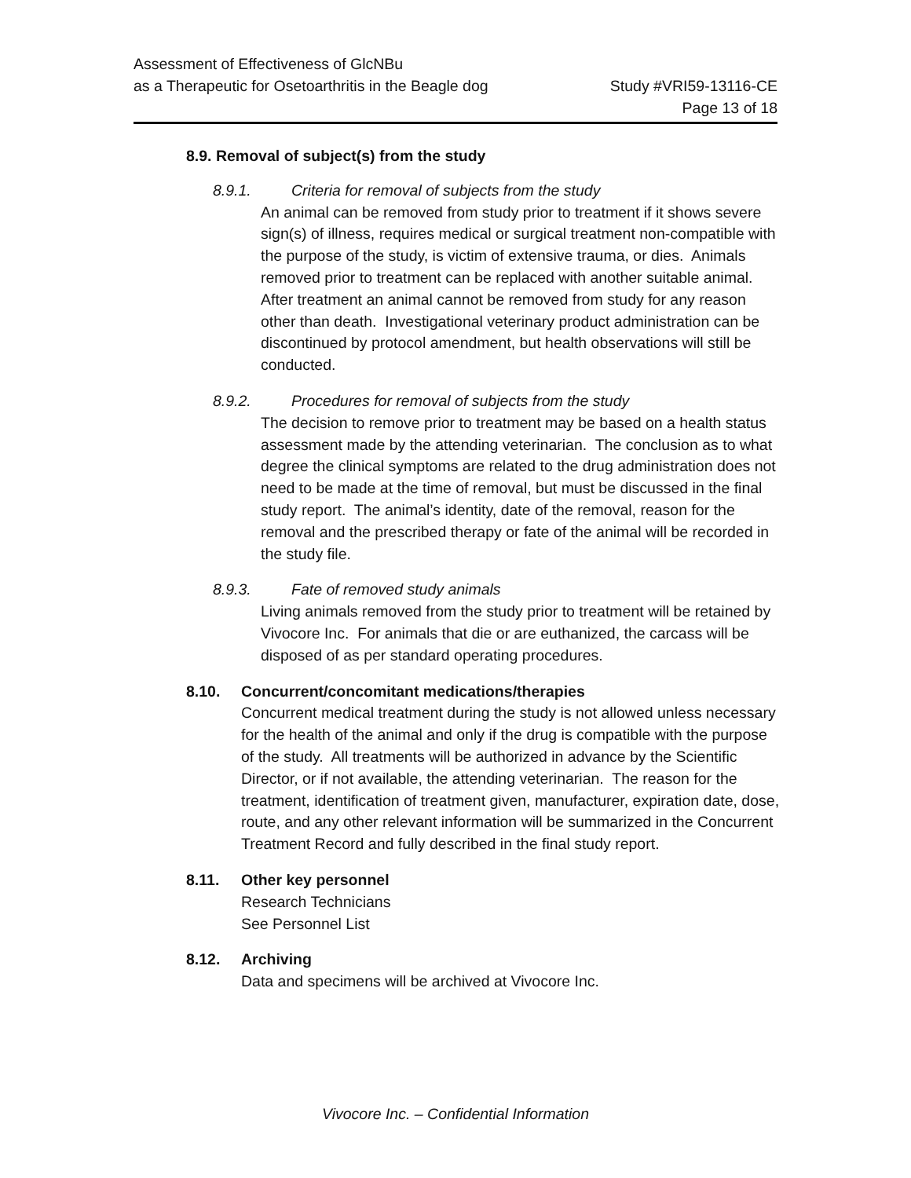Assessment of Effectiveness of GlcNBu
as a Therapeutic for Osetoarthritis in the Beagle dog
Study #VRI59-13116-CE
Page 13 of 18
8.9. Removal of subject(s) from the study
8.9.1. Criteria for removal of subjects from the study
An animal can be removed from study prior to treatment if it shows severe sign(s) of illness, requires medical or surgical treatment non-compatible with the purpose of the study, is victim of extensive trauma, or dies. Animals removed prior to treatment can be replaced with another suitable animal. After treatment an animal cannot be removed from study for any reason other than death. Investigational veterinary product administration can be discontinued by protocol amendment, but health observations will still be conducted.
8.9.2. Procedures for removal of subjects from the study
The decision to remove prior to treatment may be based on a health status assessment made by the attending veterinarian. The conclusion as to what degree the clinical symptoms are related to the drug administration does not need to be made at the time of removal, but must be discussed in the final study report. The animal’s identity, date of the removal, reason for the removal and the prescribed therapy or fate of the animal will be recorded in the study file.
8.9.3. Fate of removed study animals
Living animals removed from the study prior to treatment will be retained by Vivocore Inc. For animals that die or are euthanized, the carcass will be disposed of as per standard operating procedures.
8.10. Concurrent/concomitant medications/therapies
Concurrent medical treatment during the study is not allowed unless necessary for the health of the animal and only if the drug is compatible with the purpose of the study. All treatments will be authorized in advance by the Scientific Director, or if not available, the attending veterinarian. The reason for the treatment, identification of treatment given, manufacturer, expiration date, dose, route, and any other relevant information will be summarized in the Concurrent Treatment Record and fully described in the final study report.
8.11. Other key personnel
Research Technicians
See Personnel List
8.12. Archiving
Data and specimens will be archived at Vivocore Inc.
Vivocore Inc. – Confidential Information